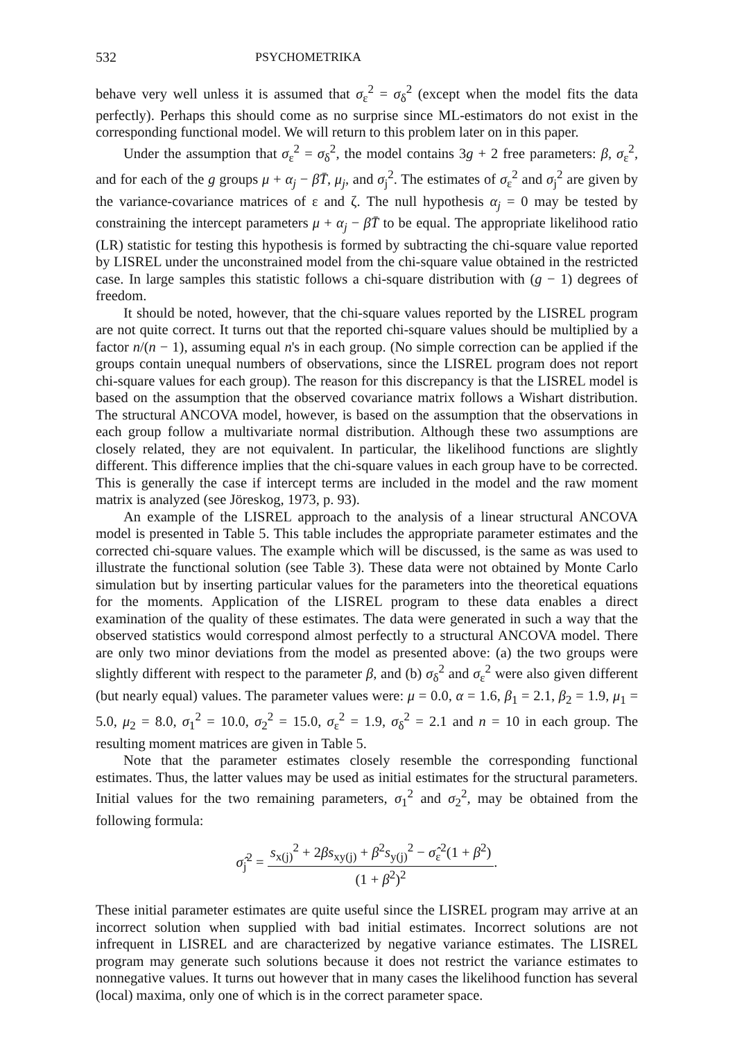532 PSYCHOMETRIKA
behave very well unless it is assumed that σ<sub>ε</sub><sup>2</sup> = σ<sub>δ</sub><sup>2</sup> (except when the model fits the data perfectly). Perhaps this should come as no surprise since ML-estimators do not exist in the corresponding functional model. We will return to this problem later on in this paper.
Under the assumption that σ<sub>ε</sub><sup>2</sup> = σ<sub>δ</sub><sup>2</sup>, the model contains 3g + 2 free parameters: β, σ<sub>ε</sub><sup>2</sup>, and for each of the g groups μ + α<sub>j</sub> − βT̄, μ<sub>j</sub>, and σ<sub>j</sub><sup>2</sup>. The estimates of σ<sub>ε</sub><sup>2</sup> and σ<sub>j</sub><sup>2</sup> are given by the variance-covariance matrices of ε and ζ. The null hypothesis α<sub>j</sub> = 0 may be tested by constraining the intercept parameters μ + α<sub>j</sub> − βT̄ to be equal. The appropriate likelihood ratio (LR) statistic for testing this hypothesis is formed by subtracting the chi-square value reported by LISREL under the unconstrained model from the chi-square value obtained in the restricted case. In large samples this statistic follows a chi-square distribution with (g − 1) degrees of freedom.
It should be noted, however, that the chi-square values reported by the LISREL program are not quite correct. It turns out that the reported chi-square values should be multiplied by a factor n/(n − 1), assuming equal n's in each group. (No simple correction can be applied if the groups contain unequal numbers of observations, since the LISREL program does not report chi-square values for each group). The reason for this discrepancy is that the LISREL model is based on the assumption that the observed covariance matrix follows a Wishart distribution. The structural ANCOVA model, however, is based on the assumption that the observations in each group follow a multivariate normal distribution. Although these two assumptions are closely related, they are not equivalent. In particular, the likelihood functions are slightly different. This difference implies that the chi-square values in each group have to be corrected. This is generally the case if intercept terms are included in the model and the raw moment matrix is analyzed (see Jöreskog, 1973, p. 93).
An example of the LISREL approach to the analysis of a linear structural ANCOVA model is presented in Table 5. This table includes the appropriate parameter estimates and the corrected chi-square values. The example which will be discussed, is the same as was used to illustrate the functional solution (see Table 3). These data were not obtained by Monte Carlo simulation but by inserting particular values for the parameters into the theoretical equations for the moments. Application of the LISREL program to these data enables a direct examination of the quality of these estimates. The data were generated in such a way that the observed statistics would correspond almost perfectly to a structural ANCOVA model. There are only two minor deviations from the model as presented above: (a) the two groups were slightly different with respect to the parameter β, and (b) σ<sub>δ</sub><sup>2</sup> and σ<sub>ε</sub><sup>2</sup> were also given different (but nearly equal) values. The parameter values were: μ = 0.0, α = 1.6, β<sub>1</sub> = 2.1, β<sub>2</sub> = 1.9, μ<sub>1</sub> = 5.0, μ<sub>2</sub> = 8.0, σ<sub>1</sub><sup>2</sup> = 10.0, σ<sub>2</sub><sup>2</sup> = 15.0, σ<sub>ε</sub><sup>2</sup> = 1.9, σ<sub>δ</sub><sup>2</sup> = 2.1 and n = 10 in each group. The resulting moment matrices are given in Table 5.
Note that the parameter estimates closely resemble the corresponding functional estimates. Thus, the latter values may be used as initial estimates for the structural parameters. Initial values for the two remaining parameters, σ<sub>1</sub><sup>2</sup> and σ<sub>2</sub><sup>2</sup>, may be obtained from the following formula:
σ̂<sub>j</sub><sup>2</sup> = s<sub>x(j)</sub><sup>2</sup> + 2βs<sub>xy(j)</sub> + β<sup>2</sup>s<sub>y(j)</sub><sup>2</sup> − σ̂<sub>ε</sub><sup>2</sup>(1 + β<sup>2</sup>) (1 + β<sup>2</sup>)<sup>2</sup>.
These initial parameter estimates are quite useful since the LISREL program may arrive at an incorrect solution when supplied with bad initial estimates. Incorrect solutions are not infrequent in LISREL and are characterized by negative variance estimates. The LISREL program may generate such solutions because it does not restrict the variance estimates to nonnegative values. It turns out however that in many cases the likelihood function has several (local) maxima, only one of which is in the correct parameter space.